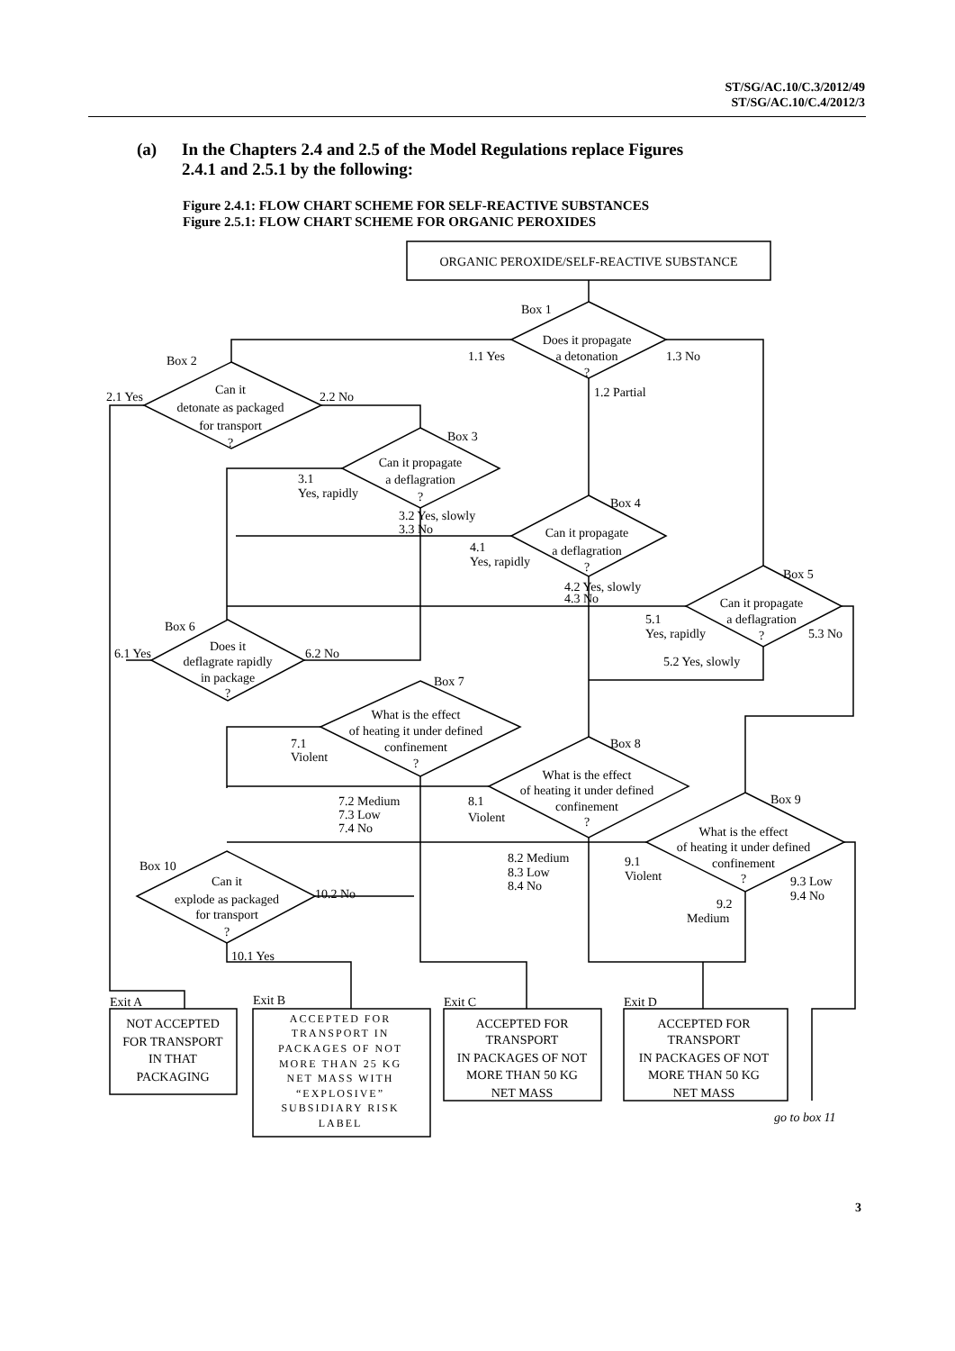ST/SG/AC.10/C.3/2012/49
ST/SG/AC.10/C.4/2012/3
(a) In the Chapters 2.4 and 2.5 of the Model Regulations replace Figures
2.4.1 and 2.5.1 by the following:
Figure 2.4.1: FLOW CHART SCHEME FOR SELF-REACTIVE SUBSTANCES
Figure 2.5.1: FLOW CHART SCHEME FOR ORGANIC PEROXIDES
ORGANIC PEROXIDE/SELF-REACTIVE SUBSTANCE
Does it propagate
a detonation
?
Can it
detonate as packaged
for transport
?
Can it propagate
a deflagration
?
Can it propagate
a deflagration
?
Can it propagate
a deflagration
?
Does it
deflagrate rapidly
in package
?
What is the effect
of heating it under defined
confinement
?
What is the effect
of heating it under defined
confinement
?
What is the effect
of heating it under defined
confinement
?
Can it
explode as packaged
for transport
?
NOT ACCEPTED
FOR TRANSPORT
IN THAT
PACKAGING
ACCEPTED FOR
TRANSPORT IN
PACKAGES OF NOT
MORE THAN 25 KG
NET MASS WITH
“EXPLOSIVE”
SUBSIDIARY RISK
LABEL
ACCEPTED FOR
TRANSPORT
IN PACKAGES OF NOT
MORE THAN 50 KG
NET MASS
ACCEPTED FOR
TRANSPORT
IN PACKAGES OF NOT
MORE THAN 50 KG
NET MASS
Box 1
Box 2
Box 3
Box 4
Box 5
Box 6
Box 7
Box 8
Box 9
Box 10
1.1 Yes
1.3 No
1.2 Partial
2.1 Yes
2.2 No
3.1
Yes, rapidly
3.2 Yes, slowly
3.3 No
4.1
Yes, rapidly
4.2 Yes, slowly
4.3 No
5.1
Yes, rapidly
5.3 No
5.2 Yes, slowly
6.1 Yes
6.2 No
7.1
Violent
7.2 Medium
7.3 Low
7.4 No
8.1
Violent
8.2 Medium
8.3 Low
8.4 No
9.1
Violent
9.3 Low
9.4 No
9.2
Medium
10.2 No
10.1 Yes
Exit A
Exit B
Exit C
Exit D
go to box 11
3